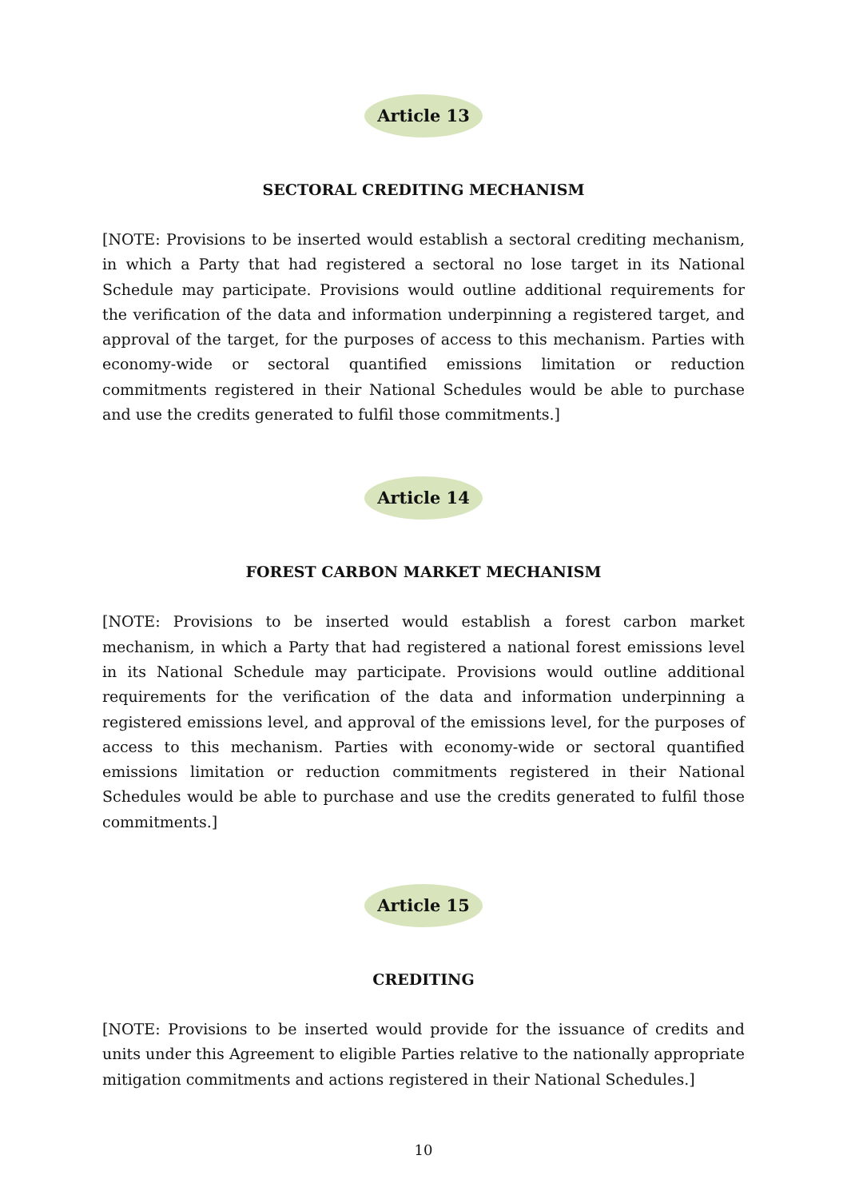Article 13
SECTORAL CREDITING MECHANISM
[NOTE: Provisions to be inserted would establish a sectoral crediting mechanism, in which a Party that had registered a sectoral no lose target in its National Schedule may participate. Provisions would outline additional requirements for the verification of the data and information underpinning a registered target, and approval of the target, for the purposes of access to this mechanism. Parties with economy-wide or sectoral quantified emissions limitation or reduction commitments registered in their National Schedules would be able to purchase and use the credits generated to fulfil those commitments.]
Article 14
FOREST CARBON MARKET MECHANISM
[NOTE: Provisions to be inserted would establish a forest carbon market mechanism, in which a Party that had registered a national forest emissions level in its National Schedule may participate. Provisions would outline additional requirements for the verification of the data and information underpinning a registered emissions level, and approval of the emissions level, for the purposes of access to this mechanism. Parties with economy-wide or sectoral quantified emissions limitation or reduction commitments registered in their National Schedules would be able to purchase and use the credits generated to fulfil those commitments.]
Article 15
CREDITING
[NOTE: Provisions to be inserted would provide for the issuance of credits and units under this Agreement to eligible Parties relative to the nationally appropriate mitigation commitments and actions registered in their National Schedules.]
10